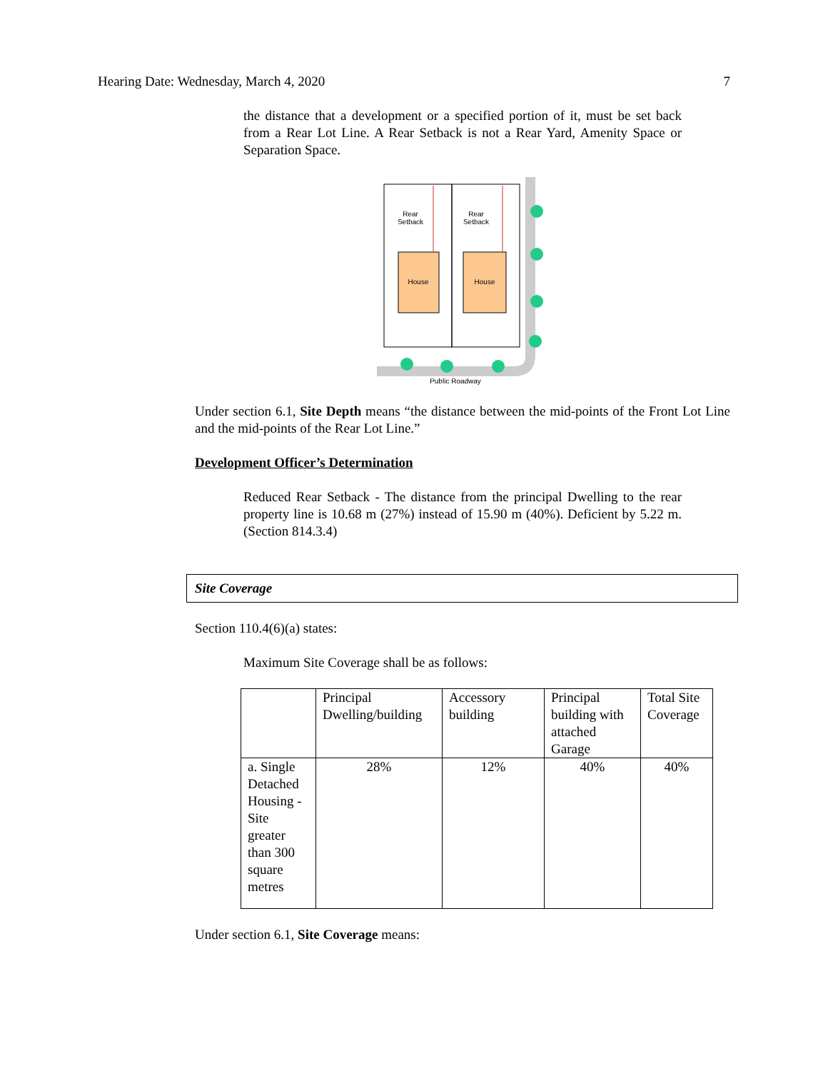Hearing Date: Wednesday, March 4, 2020 7
the distance that a development or a specified portion of it, must be set back from a Rear Lot Line. A Rear Setback is not a Rear Yard, Amenity Space or Separation Space.
Rear
Setback
Rear
Setback
House
House
Public Roadway
Under section 6.1, Site Depth means “the distance between the mid-points of the Front Lot Line and the mid-points of the Rear Lot Line.”
Development Officer’s Determination
Reduced Rear Setback - The distance from the principal Dwelling to the rear property line is 10.68 m (27%) instead of 15.90 m (40%). Deficient by 5.22 m. (Section 814.3.4)
Site Coverage
Section 110.4(6)(a) states:
Maximum Site Coverage shall be as follows:
| | Principal Dwelling/building | Accessory building | Principal building with attached Garage | Total Site Coverage |
| a. Single Detached Housing - Site greater than 300 square metres | 28% | 12% | 40% | 40% |
Under section 6.1, Site Coverage means: